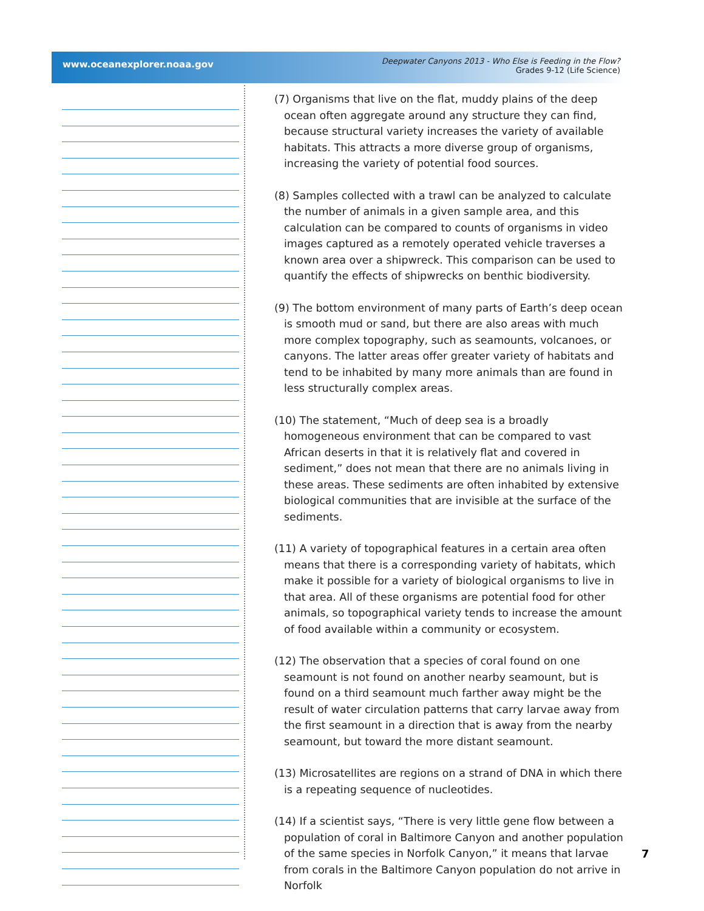www.oceanexplorer.noaa.gov
Deepwater Canyons 2013 - Who Else is Feeding in the Flow?
Grades 9-12 (Life Science)
(7) Organisms that live on the flat, muddy plains of the deep ocean often aggregate around any structure they can find, because structural variety increases the variety of available habitats. This attracts a more diverse group of organisms, increasing the variety of potential food sources.
(8) Samples collected with a trawl can be analyzed to calculate the number of animals in a given sample area, and this calculation can be compared to counts of organisms in video images captured as a remotely operated vehicle traverses a known area over a shipwreck. This comparison can be used to quantify the effects of shipwrecks on benthic biodiversity.
(9) The bottom environment of many parts of Earth’s deep ocean is smooth mud or sand, but there are also areas with much more complex topography, such as seamounts, volcanoes, or canyons. The latter areas offer greater variety of habitats and tend to be inhabited by many more animals than are found in less structurally complex areas.
(10) The statement, “Much of deep sea is a broadly homogeneous environment that can be compared to vast African deserts in that it is relatively flat and covered in sediment,” does not mean that there are no animals living in these areas. These sediments are often inhabited by extensive biological communities that are invisible at the surface of the sediments.
(11) A variety of topographical features in a certain area often means that there is a corresponding variety of habitats, which make it possible for a variety of biological organisms to live in that area. All of these organisms are potential food for other animals, so topographical variety tends to increase the amount of food available within a community or ecosystem.
(12) The observation that a species of coral found on one seamount is not found on another nearby seamount, but is found on a third seamount much farther away might be the result of water circulation patterns that carry larvae away from the first seamount in a direction that is away from the nearby seamount, but toward the more distant seamount.
(13) Microsatellites are regions on a strand of DNA in which there is a repeating sequence of nucleotides.
(14) If a scientist says, “There is very little gene flow between a population of coral in Baltimore Canyon and another population of the same species in Norfolk Canyon,” it means that larvae from corals in the Baltimore Canyon population do not arrive in Norfolk
7